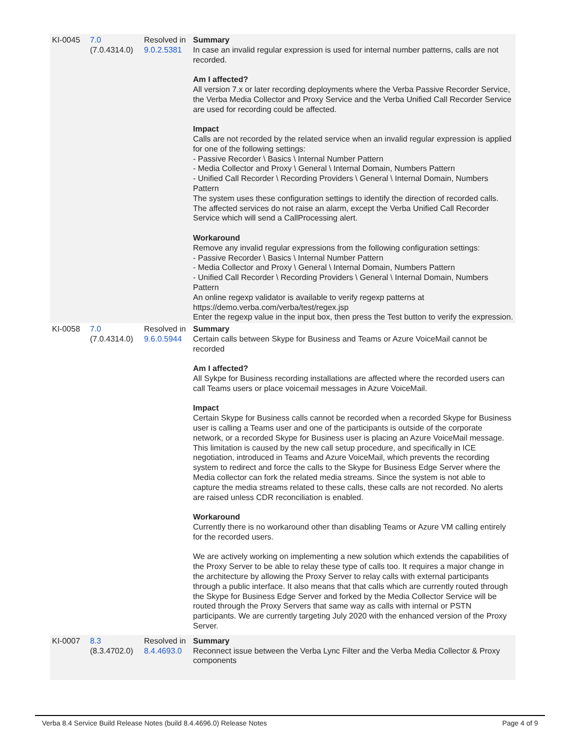| KI-0045 | 7.0 (7.0.4314.0) | Resolved in 9.0.2.5381 | Summary In case an invalid regular expression is used for internal number patterns, calls are not recorded. Am I affected? All version 7.x or later recording deployments where the Verba Passive Recorder Service, the Verba Media Collector and Proxy Service and the Verba Unified Call Recorder Service are used for recording could be affected. Impact Calls are not recorded by the related service when an invalid regular expression is applied for one of the following settings: - Passive Recorder \ Basics \ Internal Number Pattern - Media Collector and Proxy \ General \ Internal Domain, Numbers Pattern - Unified Call Recorder \ Recording Providers \ General \ Internal Domain, Numbers Pattern The system uses these configuration settings to identify the direction of recorded calls. The affected services do not raise an alarm, except the Verba Unified Call Recorder Service which will send a CallProcessing alert. Workaround Remove any invalid regular expressions from the following configuration settings: - Passive Recorder \ Basics \ Internal Number Pattern - Media Collector and Proxy \ General \ Internal Domain, Numbers Pattern - Unified Call Recorder \ Recording Providers \ General \ Internal Domain, Numbers Pattern An online regexp validator is available to verify regexp patterns at https://demo.verba.com/verba/test/regex.jsp Enter the regexp value in the input box, then press the Test button to verify the expression. |
| KI-0058 | 7.0 (7.0.4314.0) | Resolved in 9.6.0.5944 | Summary Certain calls between Skype for Business and Teams or Azure VoiceMail cannot be recorded Am I affected? All Sykpe for Business recording installations are affected where the recorded users can call Teams users or place voicemail messages in Azure VoiceMail. Impact Certain Skype for Business calls cannot be recorded when a recorded Skype for Business user is calling a Teams user and one of the participants is outside of the corporate network, or a recorded Skype for Business user is placing an Azure VoiceMail message. This limitation is caused by the new call setup procedure, and specifically in ICE negotiation, introduced in Teams and Azure VoiceMail, which prevents the recording system to redirect and force the calls to the Skype for Business Edge Server where the Media collector can fork the related media streams. Since the system is not able to capture the media streams related to these calls, these calls are not recorded. No alerts are raised unless CDR reconciliation is enabled. Workaround Currently there is no workaround other than disabling Teams or Azure VM calling entirely for the recorded users. We are actively working on implementing a new solution which extends the capabilities of the Proxy Server to be able to relay these type of calls too. It requires a major change in the architecture by allowing the Proxy Server to relay calls with external participants through a public interface. It also means that that calls which are currently routed through the Skype for Business Edge Server and forked by the Media Collector Service will be routed through the Proxy Servers that same way as calls with internal or PSTN participants. We are currently targeting July 2020 with the enhanced version of the Proxy Server. |
| KI-0007 | 8.3 (8.3.4702.0) | Resolved in 8.4.4693.0 | Summary Reconnect issue between the Verba Lync Filter and the Verba Media Collector & Proxy components |
Verba 8.4 Service Build Release Notes (build 8.4.4696.0) Release Notes Page 4 of 9